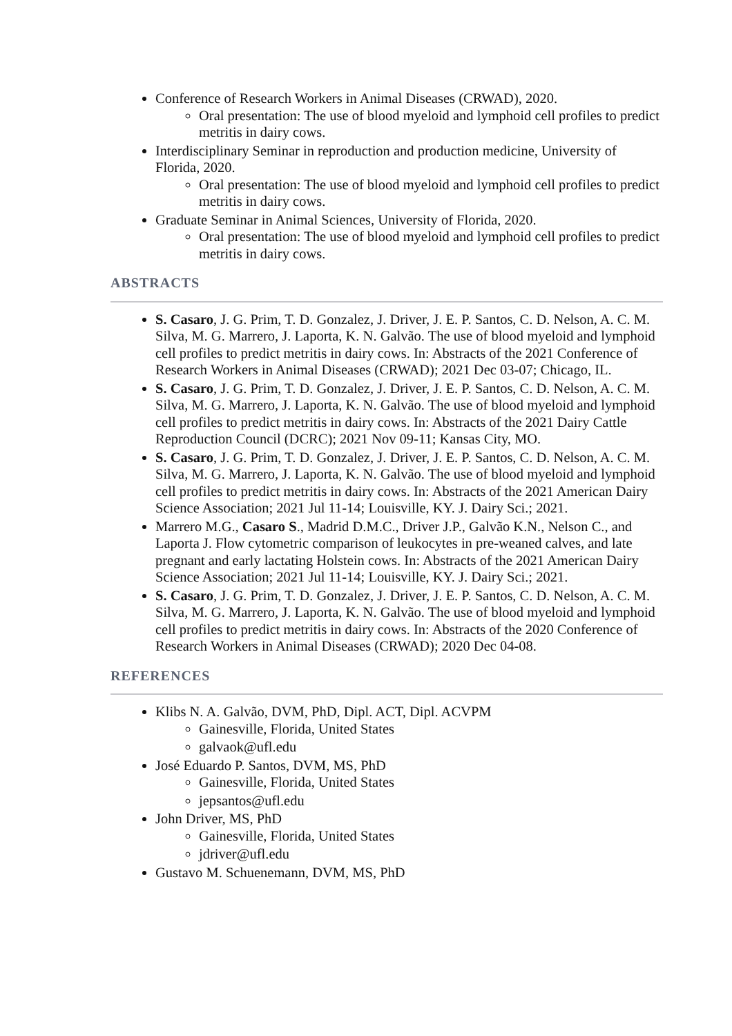Conference of Research Workers in Animal Diseases (CRWAD), 2020.
Oral presentation: The use of blood myeloid and lymphoid cell profiles to predict metritis in dairy cows.
Interdisciplinary Seminar in reproduction and production medicine, University of Florida, 2020.
Oral presentation: The use of blood myeloid and lymphoid cell profiles to predict metritis in dairy cows.
Graduate Seminar in Animal Sciences, University of Florida, 2020.
Oral presentation: The use of blood myeloid and lymphoid cell profiles to predict metritis in dairy cows.
ABSTRACTS
S. Casaro, J. G. Prim, T. D. Gonzalez, J. Driver, J. E. P. Santos, C. D. Nelson, A. C. M. Silva, M. G. Marrero, J. Laporta, K. N. Galvão. The use of blood myeloid and lymphoid cell profiles to predict metritis in dairy cows. In: Abstracts of the 2021 Conference of Research Workers in Animal Diseases (CRWAD); 2021 Dec 03-07; Chicago, IL.
S. Casaro, J. G. Prim, T. D. Gonzalez, J. Driver, J. E. P. Santos, C. D. Nelson, A. C. M. Silva, M. G. Marrero, J. Laporta, K. N. Galvão. The use of blood myeloid and lymphoid cell profiles to predict metritis in dairy cows. In: Abstracts of the 2021 Dairy Cattle Reproduction Council (DCRC); 2021 Nov 09-11; Kansas City, MO.
S. Casaro, J. G. Prim, T. D. Gonzalez, J. Driver, J. E. P. Santos, C. D. Nelson, A. C. M. Silva, M. G. Marrero, J. Laporta, K. N. Galvão. The use of blood myeloid and lymphoid cell profiles to predict metritis in dairy cows. In: Abstracts of the 2021 American Dairy Science Association; 2021 Jul 11-14; Louisville, KY. J. Dairy Sci.; 2021.
Marrero M.G., Casaro S., Madrid D.M.C., Driver J.P., Galvão K.N., Nelson C., and Laporta J. Flow cytometric comparison of leukocytes in pre-weaned calves, and late pregnant and early lactating Holstein cows. In: Abstracts of the 2021 American Dairy Science Association; 2021 Jul 11-14; Louisville, KY. J. Dairy Sci.; 2021.
S. Casaro, J. G. Prim, T. D. Gonzalez, J. Driver, J. E. P. Santos, C. D. Nelson, A. C. M. Silva, M. G. Marrero, J. Laporta, K. N. Galvão. The use of blood myeloid and lymphoid cell profiles to predict metritis in dairy cows. In: Abstracts of the 2020 Conference of Research Workers in Animal Diseases (CRWAD); 2020 Dec 04-08.
REFERENCES
Klibs N. A. Galvão, DVM, PhD, Dipl. ACT, Dipl. ACVPM
Gainesville, Florida, United States
galvaok@ufl.edu
José Eduardo P. Santos, DVM, MS, PhD
Gainesville, Florida, United States
jepsantos@ufl.edu
John Driver, MS, PhD
Gainesville, Florida, United States
jdriver@ufl.edu
Gustavo M. Schuenemann, DVM, MS, PhD